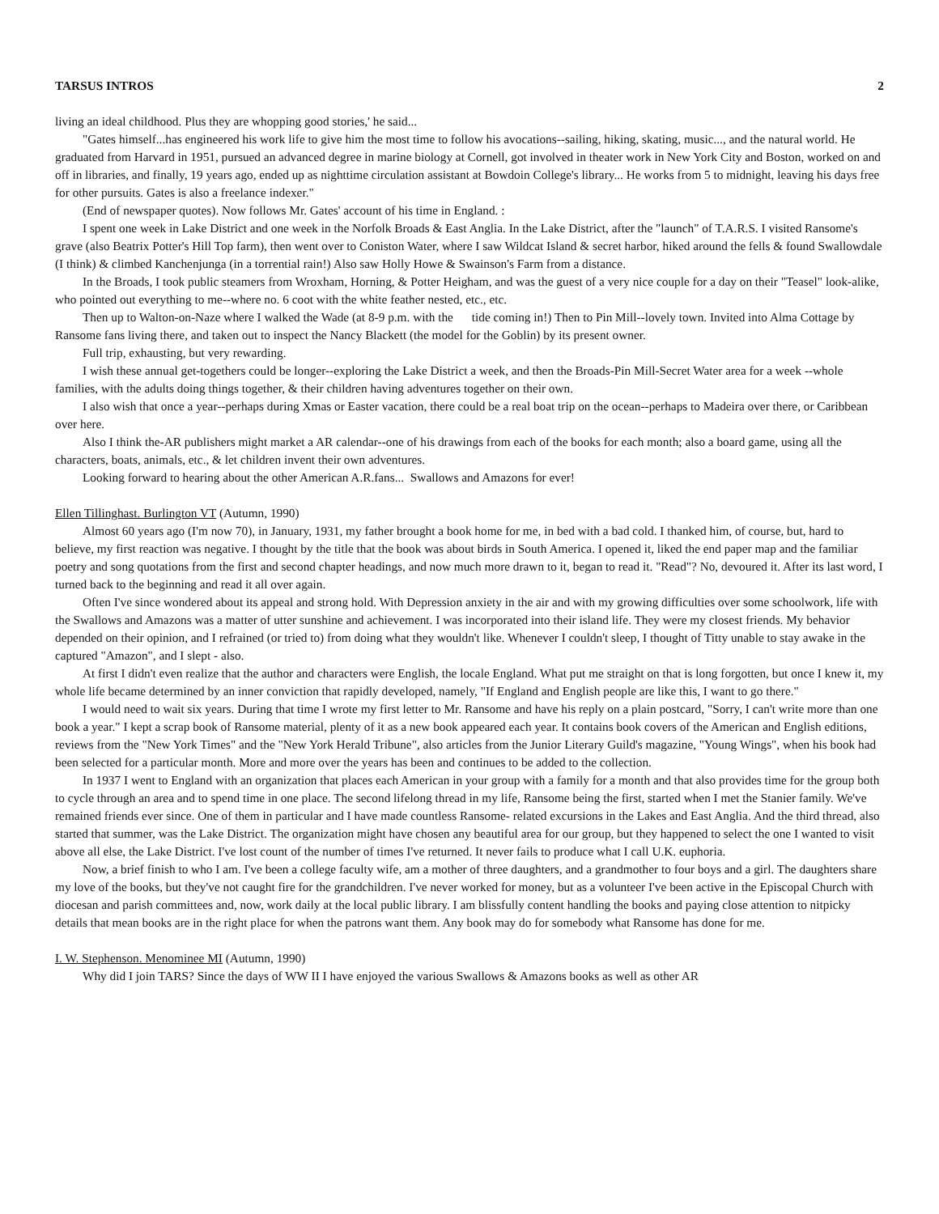TARSUS INTROS 2
living an ideal childhood. Plus they are whopping good stories,' he said...
"Gates himself...has engineered his work life to give him the most time to follow his avocations--sailing, hiking, skating, music..., and the natural world. He graduated from Harvard in 1951, pursued an advanced degree in marine biology at Cornell, got involved in theater work in New York City and Boston, worked on and off in libraries, and finally, 19 years ago, ended up as nighttime circulation assistant at Bowdoin College's library... He works from 5 to midnight, leaving his days free for other pursuits. Gates is also a freelance indexer."
(End of newspaper quotes). Now follows Mr. Gates' account of his time in England. :
I spent one week in Lake District and one week in the Norfolk Broads & East Anglia. In the Lake District, after the "launch" of T.A.R.S. I visited Ransome's grave (also Beatrix Potter's Hill Top farm), then went over to Coniston Water, where I saw Wildcat Island & secret harbor, hiked around the fells & found Swallowdale (I think) & climbed Kanchenjunga (in a torrential rain!) Also saw Holly Howe & Swainson's Farm from a distance.
In the Broads, I took public steamers from Wroxham, Horning, & Potter Heigham, and was the guest of a very nice couple for a day on their "Teasel" look-alike, who pointed out everything to me--where no. 6 coot with the white feather nested, etc., etc.
Then up to Walton-on-Naze where I walked the Wade (at 8-9 p.m. with the tide coming in!) Then to Pin Mill--lovely town. Invited into Alma Cottage by Ransome fans living there, and taken out to inspect the Nancy Blackett (the model for the Goblin) by its present owner.
Full trip, exhausting, but very rewarding.
I wish these annual get-togethers could be longer--exploring the Lake District a week, and then the Broads-Pin Mill-Secret Water area for a week --whole families, with the adults doing things together, & their children having adventures together on their own.
I also wish that once a year--perhaps during Xmas or Easter vacation, there could be a real boat trip on the ocean--perhaps to Madeira over there, or Caribbean over here.
Also I think the-AR publishers might market a AR calendar--one of his drawings from each of the books for each month; also a board game, using all the characters, boats, animals, etc., & let children invent their own adventures.
Looking forward to hearing about the other American A.R.fans... Swallows and Amazons for ever!
Ellen Tillinghast. Burlington VT (Autumn, 1990)
Almost 60 years ago (I'm now 70), in January, 1931, my father brought a book home for me, in bed with a bad cold. I thanked him, of course, but, hard to believe, my first reaction was negative. I thought by the title that the book was about birds in South America. I opened it, liked the end paper map and the familiar poetry and song quotations from the first and second chapter headings, and now much more drawn to it, began to read it. "Read"? No, devoured it. After its last word, I turned back to the beginning and read it all over again.
Often I've since wondered about its appeal and strong hold. With Depression anxiety in the air and with my growing difficulties over some schoolwork, life with the Swallows and Amazons was a matter of utter sunshine and achievement. I was incorporated into their island life. They were my closest friends. My behavior depended on their opinion, and I refrained (or tried to) from doing what they wouldn't like. Whenever I couldn't sleep, I thought of Titty unable to stay awake in the captured "Amazon", and I slept - also.
At first I didn't even realize that the author and characters were English, the locale England. What put me straight on that is long forgotten, but once I knew it, my whole life became determined by an inner conviction that rapidly developed, namely, "If England and English people are like this, I want to go there."
I would need to wait six years. During that time I wrote my first letter to Mr. Ransome and have his reply on a plain postcard, "Sorry, I can't write more than one book a year." I kept a scrap book of Ransome material, plenty of it as a new book appeared each year. It contains book covers of the American and English editions, reviews from the "New York Times" and the "New York Herald Tribune", also articles from the Junior Literary Guild's magazine, "Young Wings", when his book had been selected for a particular month. More and more over the years has been and continues to be added to the collection.
In 1937 I went to England with an organization that places each American in your group with a family for a month and that also provides time for the group both to cycle through an area and to spend time in one place. The second lifelong thread in my life, Ransome being the first, started when I met the Stanier family. We've remained friends ever since. One of them in particular and I have made countless Ransome- related excursions in the Lakes and East Anglia. And the third thread, also started that summer, was the Lake District. The organization might have chosen any beautiful area for our group, but they happened to select the one I wanted to visit above all else, the Lake District. I've lost count of the number of times I've returned. It never fails to produce what I call U.K. euphoria.
Now, a brief finish to who I am. I've been a college faculty wife, am a mother of three daughters, and a grandmother to four boys and a girl. The daughters share my love of the books, but they've not caught fire for the grandchildren. I've never worked for money, but as a volunteer I've been active in the Episcopal Church with diocesan and parish committees and, now, work daily at the local public library. I am blissfully content handling the books and paying close attention to nitpicky details that mean books are in the right place for when the patrons want them. Any book may do for somebody what Ransome has done for me.
I. W. Stephenson. Menominee MI (Autumn, 1990)
Why did I join TARS? Since the days of WW II I have enjoyed the various Swallows & Amazons books as well as other AR